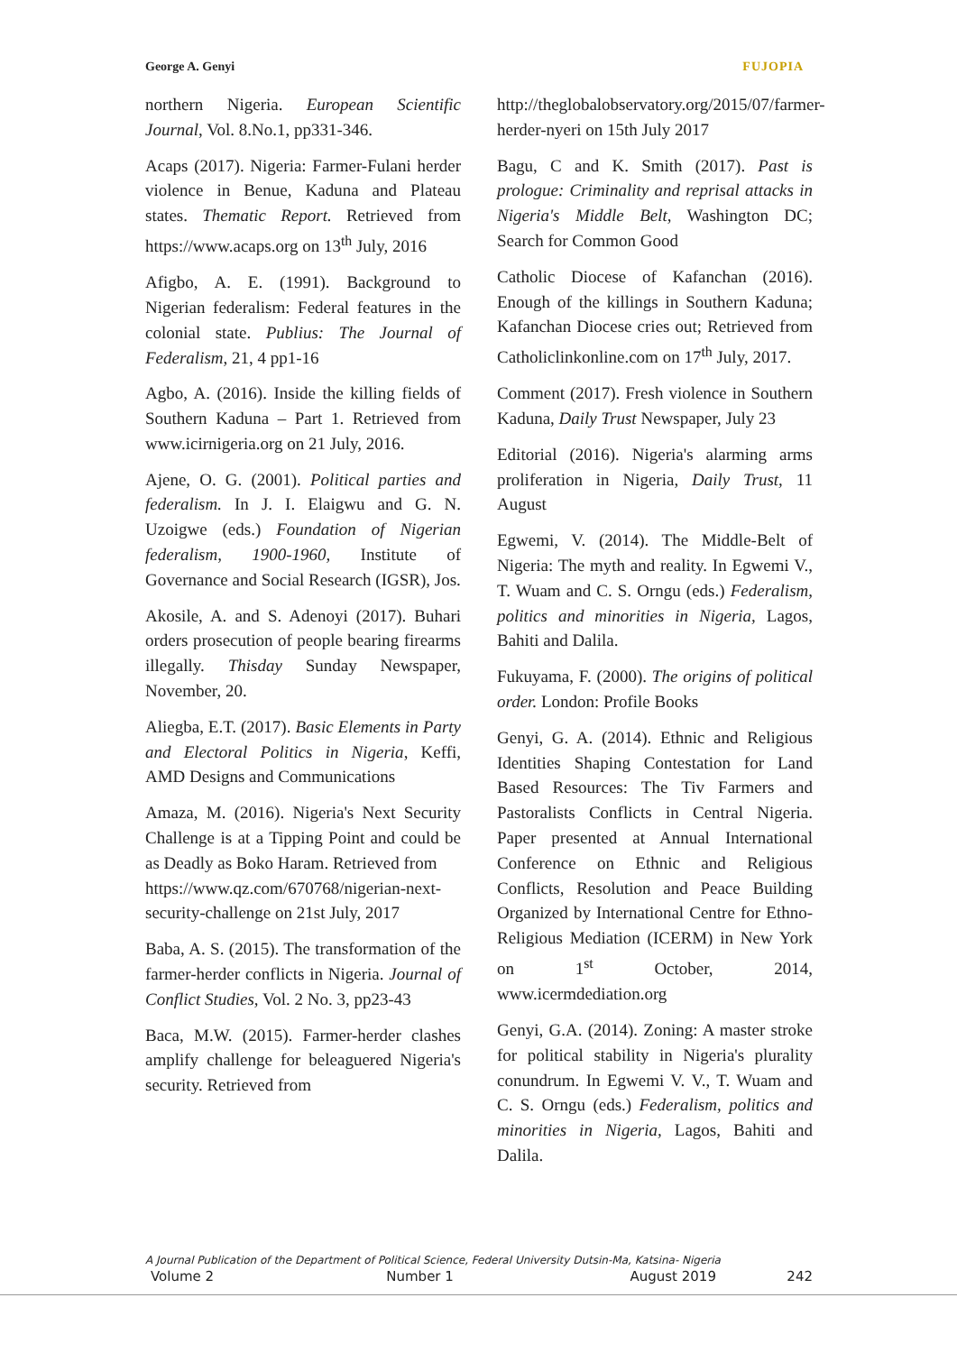George A. Genyi FUJOPIA
northern Nigeria. European Scientific Journal, Vol. 8.No.1, pp331-346.
Acaps (2017). Nigeria: Farmer-Fulani herder violence in Benue, Kaduna and Plateau states. Thematic Report. Retrieved from https://www.acaps.org on 13<sup>th</sup> July, 2016
Afigbo, A. E. (1991). Background to Nigerian federalism: Federal features in the colonial state. Publius: The Journal of Federalism, 21, 4 pp1-16
Agbo, A. (2016). Inside the killing fields of Southern Kaduna – Part 1. Retrieved from www.icirnigeria.org on 21 July, 2016.
Ajene, O. G. (2001). Political parties and federalism. In J. I. Elaigwu and G. N. Uzoigwe (eds.) Foundation of Nigerian federalism, 1900-1960, Institute of Governance and Social Research (IGSR), Jos.
Akosile, A. and S. Adenoyi (2017). Buhari orders prosecution of people bearing firearms illegally. Thisday Sunday Newspaper, November, 20.
Aliegba, E.T. (2017). Basic Elements in Party and Electoral Politics in Nigeria, Keffi, AMD Designs and Communications
Amaza, M. (2016). Nigeria's Next Security Challenge is at a Tipping Point and could be as Deadly as Boko Haram. Retrieved from
https://www.qz.com/670768/nigerian-next-security-challenge on 21st July, 2017
Baba, A. S. (2015). The transformation of the farmer-herder conflicts in Nigeria. Journal of Conflict Studies, Vol. 2 No. 3, pp23-43
Baca, M.W. (2015). Farmer-herder clashes amplify challenge for beleaguered Nigeria's security. Retrieved from
http://theglobalobservatory.org/2015/07/farmer-herder-nyeri on 15th July 2017
Bagu, C and K. Smith (2017). Past is prologue: Criminality and reprisal attacks in Nigeria's Middle Belt, Washington DC; Search for Common Good
Catholic Diocese of Kafanchan (2016). Enough of the killings in Southern Kaduna; Kafanchan Diocese cries out; Retrieved from Catholiclinkonline.com on 17<sup>th</sup> July, 2017.
Comment (2017). Fresh violence in Southern Kaduna, Daily Trust Newspaper, July 23
Editorial (2016). Nigeria's alarming arms proliferation in Nigeria, Daily Trust, 11 August
Egwemi, V. (2014). The Middle-Belt of Nigeria: The myth and reality. In Egwemi V., T. Wuam and C. S. Orngu (eds.) Federalism, politics and minorities in Nigeria, Lagos, Bahiti and Dalila.
Fukuyama, F. (2000). The origins of political order. London: Profile Books
Genyi, G. A. (2014). Ethnic and Religious Identities Shaping Contestation for Land Based Resources: The Tiv Farmers and Pastoralists Conflicts in Central Nigeria. Paper presented at Annual International Conference on Ethnic and Religious Conflicts, Resolution and Peace Building Organized by International Centre for Ethno-Religious Mediation (ICERM) in New York on 1<sup>st</sup> October, 2014, www.icermdediation.org
Genyi, G.A. (2014). Zoning: A master stroke for political stability in Nigeria's plurality conundrum. In Egwemi V. V., T. Wuam and C. S. Orngu (eds.) Federalism, politics and minorities in Nigeria, Lagos, Bahiti and Dalila.
A Journal Publication of the Department of Political Science, Federal University Dutsin-Ma, Katsina- Nigeria
Volume 2 Number 1 August 2019 242